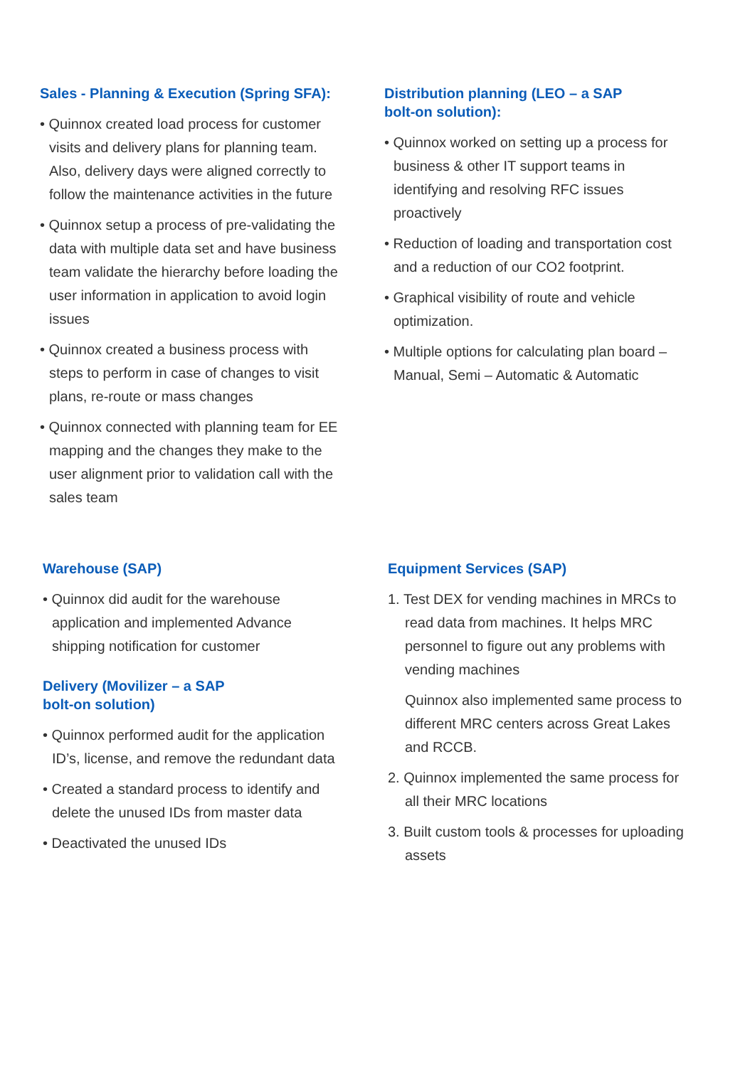Sales - Planning & Execution (Spring SFA):
• Quinnox created load process for customer visits and delivery plans for planning team. Also, delivery days were aligned correctly to follow the maintenance activities in the future
• Quinnox setup a process of pre-validating the data with multiple data set and have business team validate the hierarchy before loading the user information in application to avoid login issues
• Quinnox created a business process with steps to perform in case of changes to visit plans, re-route or mass changes
• Quinnox connected with planning team for EE mapping and the changes they make to the user alignment prior to validation call with the sales team
Distribution planning (LEO – a SAP
bolt-on solution):
• Quinnox worked on setting up a process for business & other IT support teams in identifying and resolving RFC issues proactively
• Reduction of loading and transportation cost and a reduction of our CO2 footprint.
• Graphical visibility of route and vehicle optimization.
• Multiple options for calculating plan board – Manual, Semi – Automatic & Automatic
Warehouse (SAP)
• Quinnox did audit for the warehouse application and implemented Advance shipping notification for customer
Delivery (Movilizer – a SAP
bolt-on solution)
• Quinnox performed audit for the application ID’s, license, and remove the redundant data
• Created a standard process to identify and delete the unused IDs from master data
• Deactivated the unused IDs
Equipment Services (SAP)
1. Test DEX for vending machines in MRCs to read data from machines. It helps MRC personnel to figure out any problems with vending machines
Quinnox also implemented same process to different MRC centers across Great Lakes and RCCB.
2. Quinnox implemented the same process for all their MRC locations
3. Built custom tools & processes for uploading assets